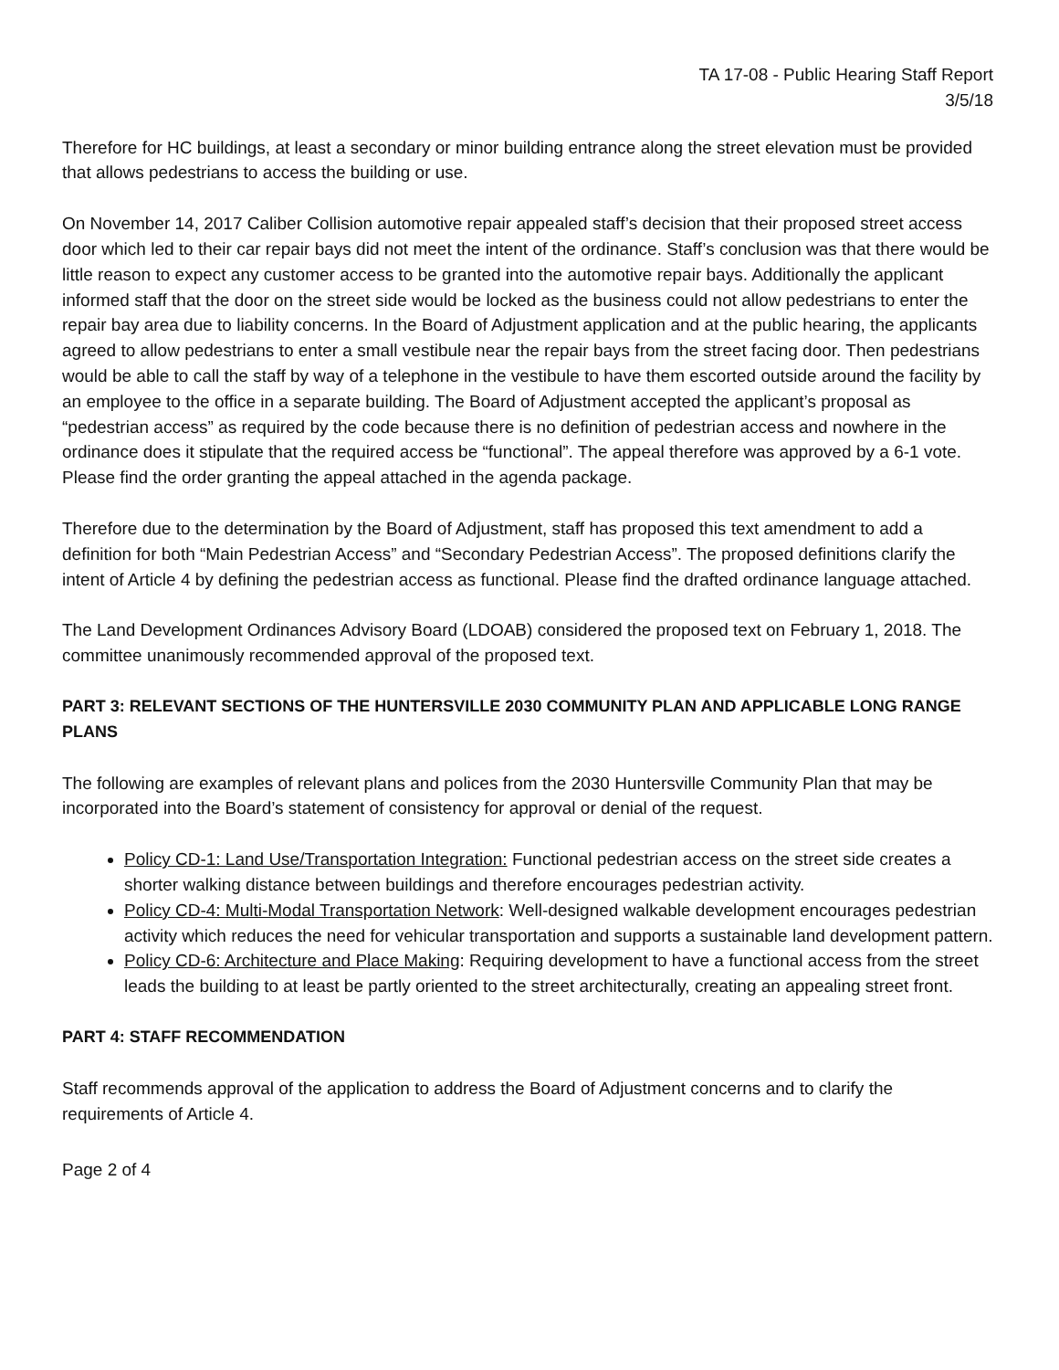TA 17-08 - Public Hearing Staff Report
3/5/18
Therefore for HC buildings, at least a secondary or minor building entrance along the street elevation must be provided that allows pedestrians to access the building or use.
On November 14, 2017 Caliber Collision automotive repair appealed staff’s decision that their proposed street access door which led to their car repair bays did not meet the intent of the ordinance. Staff’s conclusion was that there would be little reason to expect any customer access to be granted into the automotive repair bays. Additionally the applicant informed staff that the door on the street side would be locked as the business could not allow pedestrians to enter the repair bay area due to liability concerns. In the Board of Adjustment application and at the public hearing, the applicants agreed to allow pedestrians to enter a small vestibule near the repair bays from the street facing door. Then pedestrians would be able to call the staff by way of a telephone in the vestibule to have them escorted outside around the facility by an employee to the office in a separate building. The Board of Adjustment accepted the applicant’s proposal as “pedestrian access” as required by the code because there is no definition of pedestrian access and nowhere in the ordinance does it stipulate that the required access be “functional”. The appeal therefore was approved by a 6-1 vote. Please find the order granting the appeal attached in the agenda package.
Therefore due to the determination by the Board of Adjustment, staff has proposed this text amendment to add a definition for both “Main Pedestrian Access” and “Secondary Pedestrian Access”. The proposed definitions clarify the intent of Article 4 by defining the pedestrian access as functional. Please find the drafted ordinance language attached.
The Land Development Ordinances Advisory Board (LDOAB) considered the proposed text on February 1, 2018. The committee unanimously recommended approval of the proposed text.
PART 3: RELEVANT SECTIONS OF THE HUNTERSVILLE 2030 COMMUNITY PLAN AND APPLICABLE LONG RANGE PLANS
The following are examples of relevant plans and polices from the 2030 Huntersville Community Plan that may be incorporated into the Board’s statement of consistency for approval or denial of the request.
Policy CD-1: Land Use/Transportation Integration: Functional pedestrian access on the street side creates a shorter walking distance between buildings and therefore encourages pedestrian activity.
Policy CD-4: Multi-Modal Transportation Network: Well-designed walkable development encourages pedestrian activity which reduces the need for vehicular transportation and supports a sustainable land development pattern.
Policy CD-6: Architecture and Place Making: Requiring development to have a functional access from the street leads the building to at least be partly oriented to the street architecturally, creating an appealing street front.
PART 4: STAFF RECOMMENDATION
Staff recommends approval of the application to address the Board of Adjustment concerns and to clarify the requirements of Article 4.
Page 2 of 4